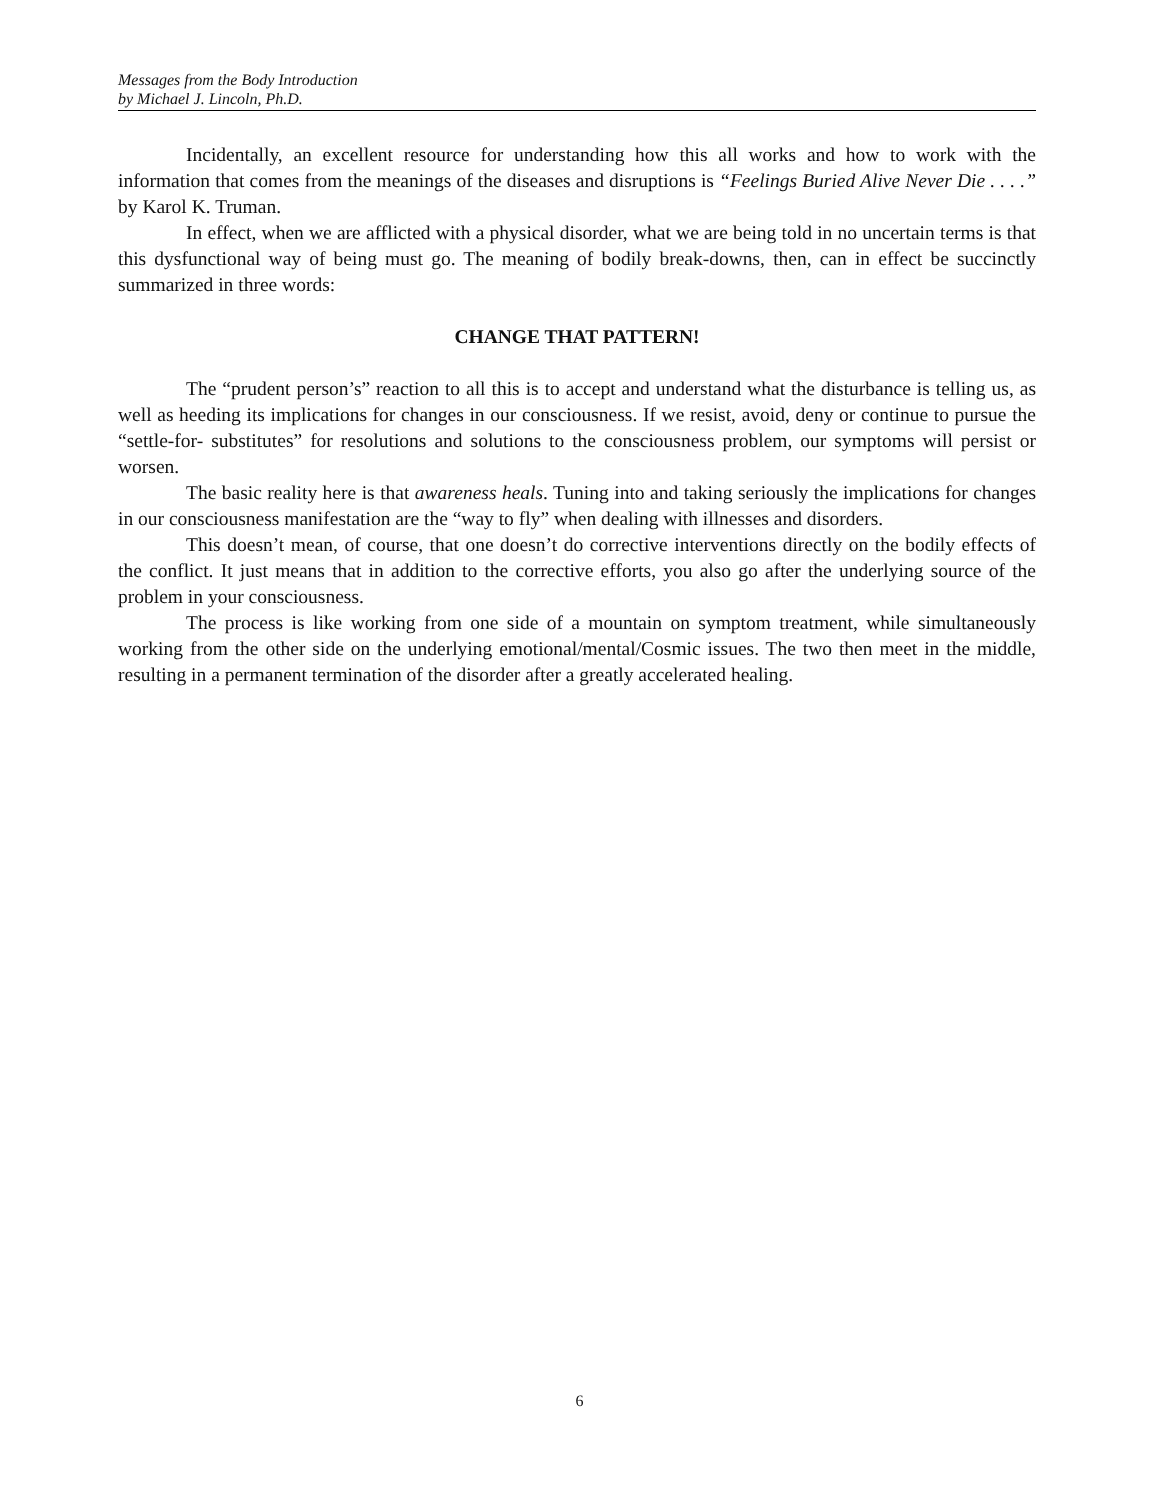Messages from the Body Introduction
by Michael J. Lincoln, Ph.D.
Incidentally, an excellent resource for understanding how this all works and how to work with the information that comes from the meanings of the diseases and disruptions is “Feelings Buried Alive Never Die . . . .” by Karol K. Truman.
In effect, when we are afflicted with a physical disorder, what we are being told in no uncertain terms is that this dysfunctional way of being must go. The meaning of bodily break-downs, then, can in effect be succinctly summarized in three words:
CHANGE THAT PATTERN!
The “prudent person’s” reaction to all this is to accept and understand what the disturbance is telling us, as well as heeding its implications for changes in our consciousness. If we resist, avoid, deny or continue to pursue the “settle-for- substitutes” for resolutions and solutions to the consciousness problem, our symptoms will persist or worsen.
The basic reality here is that awareness heals. Tuning into and taking seriously the implications for changes in our consciousness manifestation are the “way to fly” when dealing with illnesses and disorders.
This doesn’t mean, of course, that one doesn’t do corrective interventions directly on the bodily effects of the conflict. It just means that in addition to the corrective efforts, you also go after the underlying source of the problem in your consciousness.
The process is like working from one side of a mountain on symptom treatment, while simultaneously working from the other side on the underlying emotional/mental/Cosmic issues. The two then meet in the middle, resulting in a permanent termination of the disorder after a greatly accelerated healing.
6